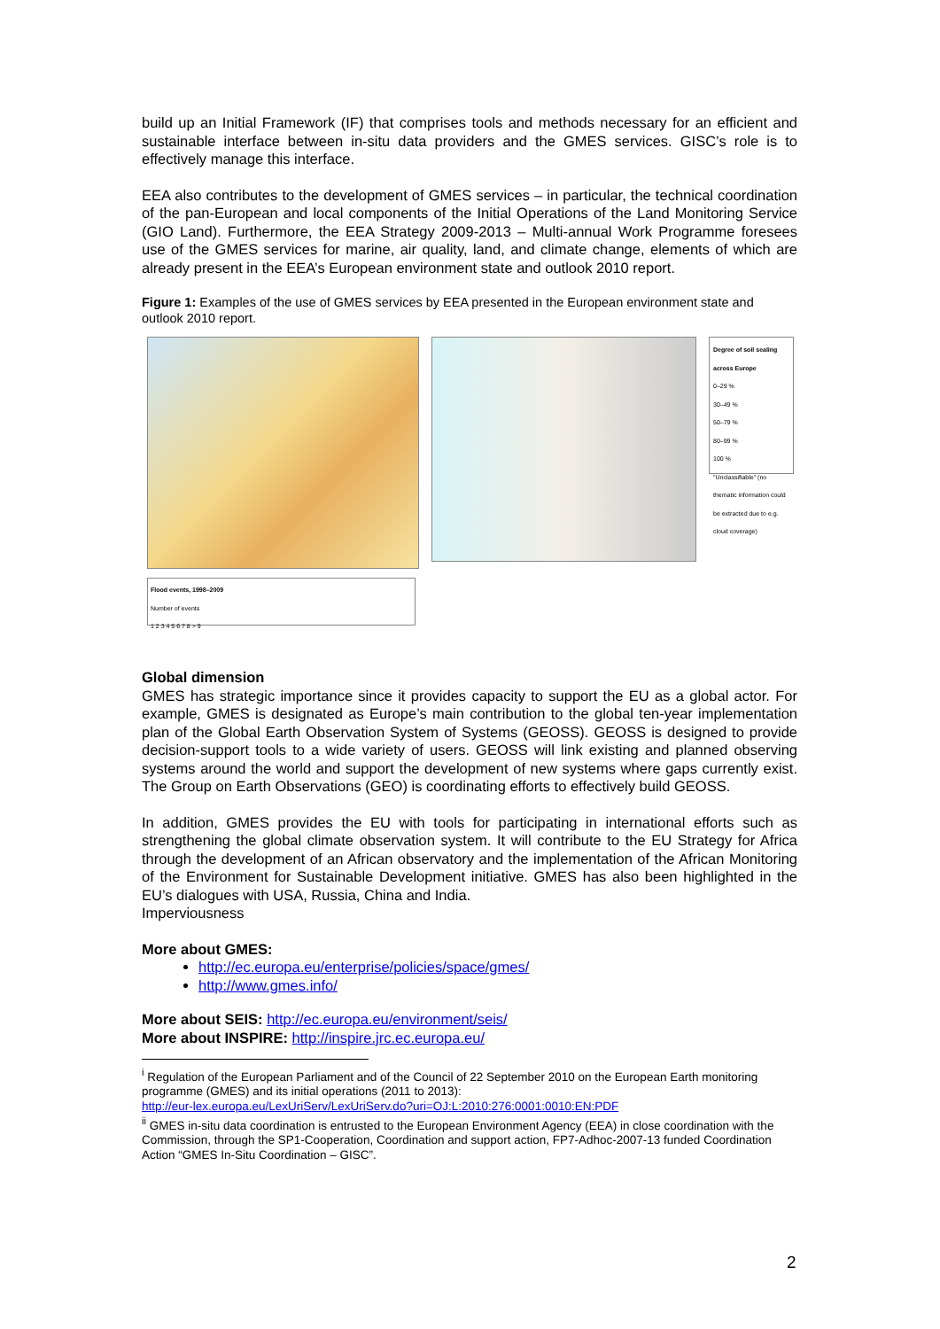build up an Initial Framework (IF) that comprises tools and methods necessary for an efficient and sustainable interface between in-situ data providers and the GMES services. GISC’s role is to effectively manage this interface.
EEA also contributes to the development of GMES services – in particular, the technical coordination of the pan-European and local components of the Initial Operations of the Land Monitoring Service (GIO Land). Furthermore, the EEA Strategy 2009-2013 – Multi-annual Work Programme foresees use of the GMES services for marine, air quality, land, and climate change, elements of which are already present in the EEA’s European environment state and outlook 2010 report.
Figure 1: Examples of the use of GMES services by EEA presented in the European environment state and outlook 2010 report.
Flood events, 1998–2009
Number of events
1 2 3 4 5 6 7 8 > 9
Degree of soil sealing across Europe
0–29 %
30–49 %
50–79 %
80–99 %
100 %
"Unclassifiable" (no thematic information could be extracted due to e.g. cloud coverage)
Global dimension
GMES has strategic importance since it provides capacity to support the EU as a global actor. For example, GMES is designated as Europe’s main contribution to the global ten-year implementation plan of the Global Earth Observation System of Systems (GEOSS). GEOSS is designed to provide decision-support tools to a wide variety of users. GEOSS will link existing and planned observing systems around the world and support the development of new systems where gaps currently exist. The Group on Earth Observations (GEO) is coordinating efforts to effectively build GEOSS.
In addition, GMES provides the EU with tools for participating in international efforts such as strengthening the global climate observation system. It will contribute to the EU Strategy for Africa through the development of an African observatory and the implementation of the African Monitoring of the Environment for Sustainable Development initiative. GMES has also been highlighted in the EU’s dialogues with USA, Russia, China and India.
Imperviousness
More about GMES:
http://ec.europa.eu/enterprise/policies/space/gmes/
http://www.gmes.info/
More about SEIS: http://ec.europa.eu/environment/seis/
More about INSPIRE: http://inspire.jrc.ec.europa.eu/
<sup>i</sup> Regulation of the European Parliament and of the Council of 22 September 2010 on the European Earth monitoring programme (GMES) and its initial operations (2011 to 2013):
http://eur-lex.europa.eu/LexUriServ/LexUriServ.do?uri=OJ:L:2010:276:0001:0010:EN:PDF
<sup>ii</sup> GMES in-situ data coordination is entrusted to the European Environment Agency (EEA) in close coordination with the Commission, through the SP1-Cooperation, Coordination and support action, FP7-Adhoc-2007-13 funded Coordination Action “GMES In-Situ Coordination – GISC”.
2